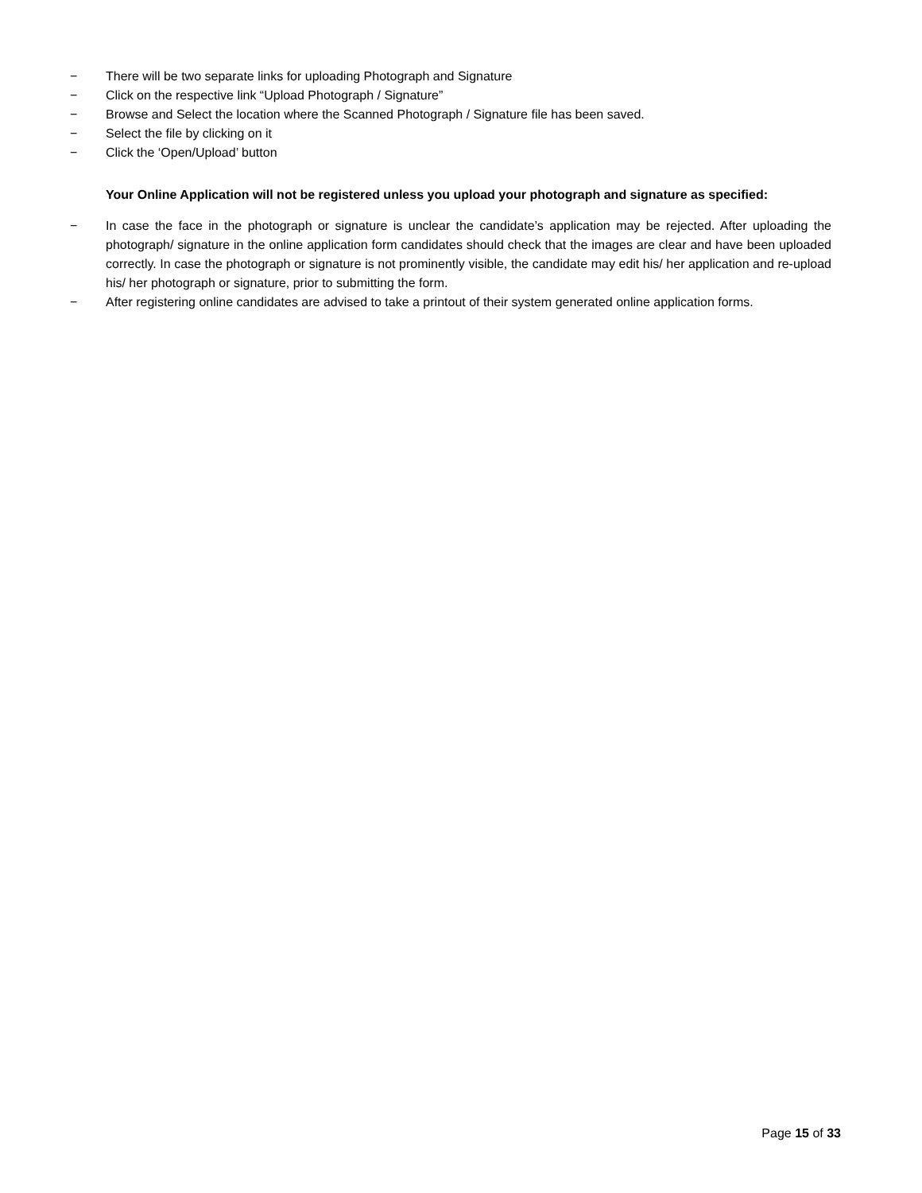− There will be two separate links for uploading Photograph and Signature
− Click on the respective link “Upload Photograph / Signature”
− Browse and Select the location where the Scanned Photograph / Signature file has been saved.
− Select the file by clicking on it
− Click the ‘Open/Upload’ button
Your Online Application will not be registered unless you upload your photograph and signature as specified:
− In case the face in the photograph or signature is unclear the candidate’s application may be rejected. After uploading the photograph/ signature in the online application form candidates should check that the images are clear and have been uploaded correctly. In case the photograph or signature is not prominently visible, the candidate may edit his/ her application and re-upload his/ her photograph or signature, prior to submitting the form.
− After registering online candidates are advised to take a printout of their system generated online application forms.
Page 15 of 33